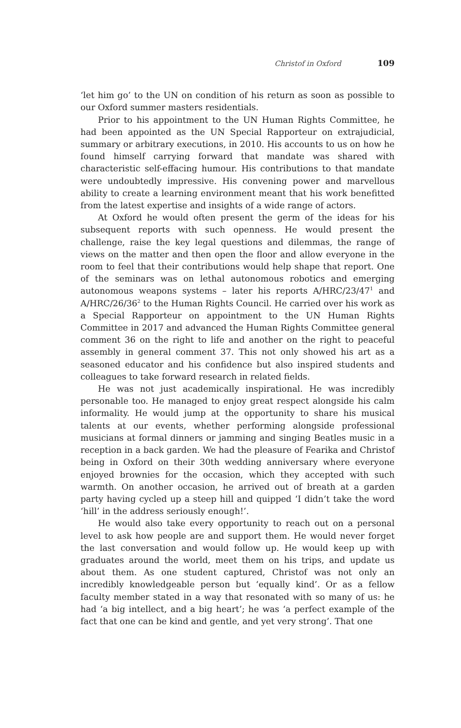Christof in Oxford 109
‘let him go’ to the UN on condition of his return as soon as possible to our Oxford summer masters residentials.
Prior to his appointment to the UN Human Rights Committee, he had been appointed as the UN Special Rapporteur on extrajudicial, summary or arbitrary executions, in 2010. His accounts to us on how he found himself carrying forward that mandate was shared with characteristic self-effacing humour. His contributions to that mandate were undoubtedly impressive. His convening power and marvellous ability to create a learning environment meant that his work benefitted from the latest expertise and insights of a wide range of actors.
At Oxford he would often present the germ of the ideas for his subsequent reports with such openness. He would present the challenge, raise the key legal questions and dilemmas, the range of views on the matter and then open the floor and allow everyone in the room to feel that their contributions would help shape that report. One of the seminars was on lethal autonomous robotics and emerging autonomous weapons systems – later his reports A/HRC/23/47<sup>1</sup> and A/HRC/26/36<sup>2</sup> to the Human Rights Council. He carried over his work as a Special Rapporteur on appointment to the UN Human Rights Committee in 2017 and advanced the Human Rights Committee general comment 36 on the right to life and another on the right to peaceful assembly in general comment 37. This not only showed his art as a seasoned educator and his confidence but also inspired students and colleagues to take forward research in related fields.
He was not just academically inspirational. He was incredibly personable too. He managed to enjoy great respect alongside his calm informality. He would jump at the opportunity to share his musical talents at our events, whether performing alongside professional musicians at formal dinners or jamming and singing Beatles music in a reception in a back garden. We had the pleasure of Fearika and Christof being in Oxford on their 30th wedding anniversary where everyone enjoyed brownies for the occasion, which they accepted with such warmth. On another occasion, he arrived out of breath at a garden party having cycled up a steep hill and quipped ‘I didn’t take the word ‘hill’ in the address seriously enough!’.
He would also take every opportunity to reach out on a personal level to ask how people are and support them. He would never forget the last conversation and would follow up. He would keep up with graduates around the world, meet them on his trips, and update us about them. As one student captured, Christof was not only an incredibly knowledgeable person but ‘equally kind’. Or as a fellow faculty member stated in a way that resonated with so many of us: he had ‘a big intellect, and a big heart’; he was ‘a perfect example of the fact that one can be kind and gentle, and yet very strong’. That one